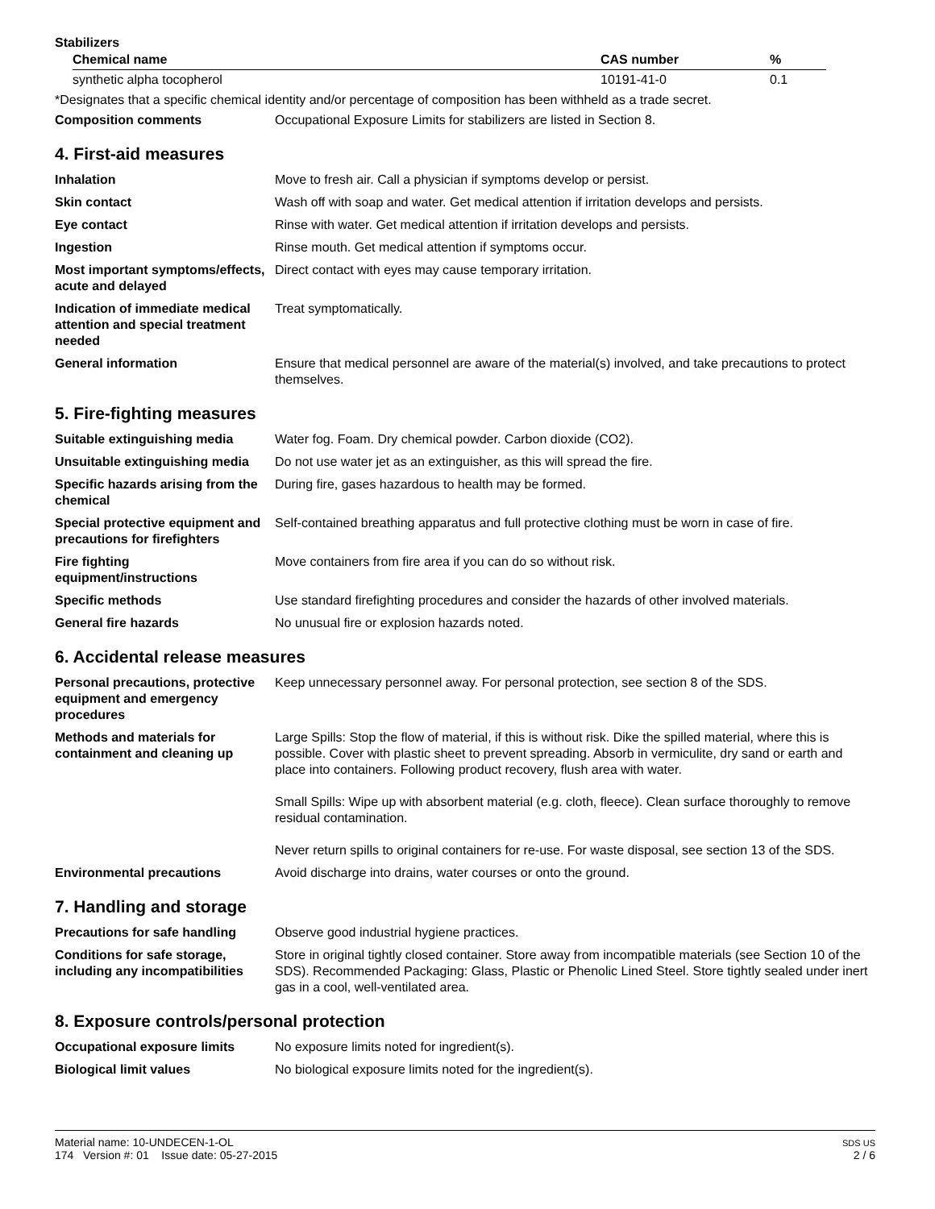Stabilizers
| Chemical name | CAS number | % |
| --- | --- | --- |
| synthetic alpha tocopherol | 10191-41-0 | 0.1 |
*Designates that a specific chemical identity and/or percentage of composition has been withheld as a trade secret.
| Composition comments | Occupational Exposure Limits for stabilizers are listed in Section 8. |
4. First-aid measures
| Inhalation | Move to fresh air. Call a physician if symptoms develop or persist. |
| Skin contact | Wash off with soap and water. Get medical attention if irritation develops and persists. |
| Eye contact | Rinse with water. Get medical attention if irritation develops and persists. |
| Ingestion | Rinse mouth. Get medical attention if symptoms occur. |
| Most important symptoms/effects, acute and delayed | Direct contact with eyes may cause temporary irritation. |
| Indication of immediate medical attention and special treatment needed | Treat symptomatically. |
| General information | Ensure that medical personnel are aware of the material(s) involved, and take precautions to protect themselves. |
5. Fire-fighting measures
| Suitable extinguishing media | Water fog. Foam. Dry chemical powder. Carbon dioxide (CO2). |
| Unsuitable extinguishing media | Do not use water jet as an extinguisher, as this will spread the fire. |
| Specific hazards arising from the chemical | During fire, gases hazardous to health may be formed. |
| Special protective equipment and precautions for firefighters | Self-contained breathing apparatus and full protective clothing must be worn in case of fire. |
| Fire fighting equipment/instructions | Move containers from fire area if you can do so without risk. |
| Specific methods | Use standard firefighting procedures and consider the hazards of other involved materials. |
| General fire hazards | No unusual fire or explosion hazards noted. |
6. Accidental release measures
| Personal precautions, protective equipment and emergency procedures | Keep unnecessary personnel away. For personal protection, see section 8 of the SDS. |
| Methods and materials for containment and cleaning up | Large Spills: Stop the flow of material, if this is without risk. Dike the spilled material, where this is possible. Cover with plastic sheet to prevent spreading. Absorb in vermiculite, dry sand or earth and place into containers. Following product recovery, flush area with water. Small Spills: Wipe up with absorbent material (e.g. cloth, fleece). Clean surface thoroughly to remove residual contamination. Never return spills to original containers for re-use. For waste disposal, see section 13 of the SDS. |
| Environmental precautions | Avoid discharge into drains, water courses or onto the ground. |
7. Handling and storage
| Precautions for safe handling | Observe good industrial hygiene practices. |
| Conditions for safe storage, including any incompatibilities | Store in original tightly closed container. Store away from incompatible materials (see Section 10 of the SDS). Recommended Packaging: Glass, Plastic or Phenolic Lined Steel. Store tightly sealed under inert gas in a cool, well-ventilated area. |
8. Exposure controls/personal protection
| Occupational exposure limits | No exposure limits noted for ingredient(s). |
| Biological limit values | No biological exposure limits noted for the ingredient(s). |
Material name: 10-UNDECEN-1-OL
174 Version #: 01 Issue date: 05-27-2015
SDS US
2 / 6